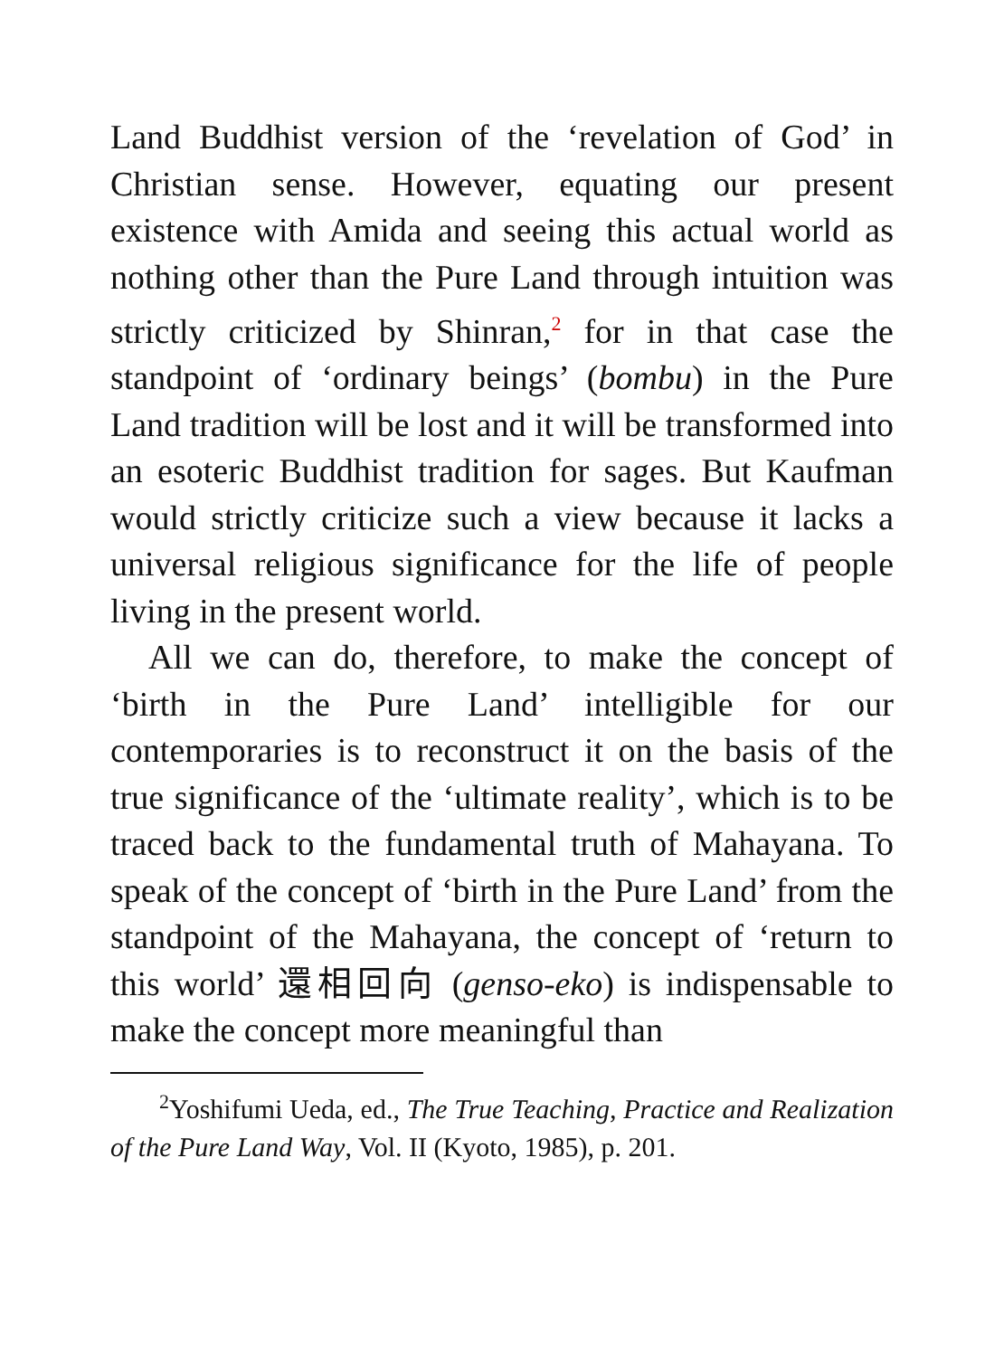Land Buddhist version of the ‘revelation of God’ in Christian sense. However, equating our present existence with Amida and seeing this actual world as nothing other than the Pure Land through intuition was strictly criticized by Shinran,<sup>2</sup> for in that case the standpoint of ‘ordinary beings’ (bombu) in the Pure Land tradition will be lost and it will be transformed into an esoteric Buddhist tradition for sages. But Kaufman would strictly criticize such a view because it lacks a universal religious significance for the life of people living in the present world.
All we can do, therefore, to make the concept of ‘birth in the Pure Land’ intelligible for our contemporaries is to reconstruct it on the basis of the true significance of the ‘ultimate reality’, which is to be traced back to the fundamental truth of Mahayana. To speak of the concept of ‘birth in the Pure Land’ from the standpoint of the Mahayana, the concept of ‘return to this world’ 還相回向 (genso-eko) is indispensable to make the concept more meaningful than
<sup>2</sup> Yoshifumi Ueda, ed., The True Teaching, Practice and Realization of the Pure Land Way, Vol. II (Kyoto, 1985), p. 201.